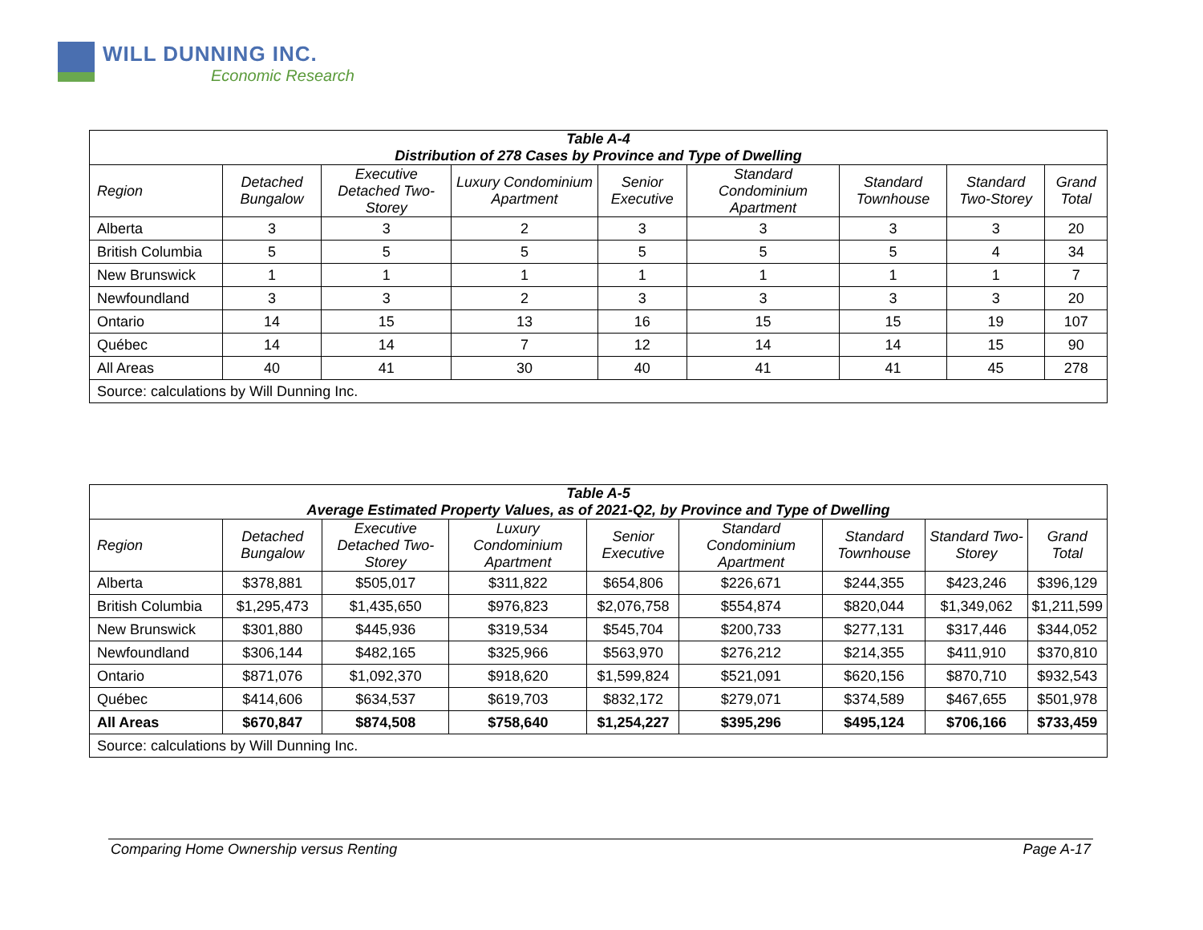WILL DUNNING INC.
Economic Research
| Table A-4 Distribution of 278 Cases by Province and Type of Dwelling | | | | | | | | |
| --- | --- | --- | --- | --- | --- | --- | --- | --- |
| Region | Detached Bungalow | Executive Detached Two-Storey | Luxury Condominium Apartment | Senior Executive | Standard Condominium Apartment | Standard Townhouse | Standard Two-Storey | Grand Total |
| Alberta | 3 | 3 | 2 | 3 | 3 | 3 | 3 | 20 |
| British Columbia | 5 | 5 | 5 | 5 | 5 | 5 | 4 | 34 |
| New Brunswick | 1 | 1 | 1 | 1 | 1 | 1 | 1 | 7 |
| Newfoundland | 3 | 3 | 2 | 3 | 3 | 3 | 3 | 20 |
| Ontario | 14 | 15 | 13 | 16 | 15 | 15 | 19 | 107 |
| Québec | 14 | 14 | 7 | 12 | 14 | 14 | 15 | 90 |
| All Areas | 40 | 41 | 30 | 40 | 41 | 41 | 45 | 278 |
| Source: calculations by Will Dunning Inc. | | | | | | | | |
| Table A-5 Average Estimated Property Values, as of 2021-Q2, by Province and Type of Dwelling | | | | | | | | |
| --- | --- | --- | --- | --- | --- | --- | --- | --- |
| Region | Detached Bungalow | Executive Detached Two-Storey | Luxury Condominium Apartment | Senior Executive | Standard Condominium Apartment | Standard Townhouse | Standard Two-Storey | Grand Total |
| Alberta | $378,881 | $505,017 | $311,822 | $654,806 | $226,671 | $244,355 | $423,246 | $396,129 |
| British Columbia | $1,295,473 | $1,435,650 | $976,823 | $2,076,758 | $554,874 | $820,044 | $1,349,062 | $1,211,599 |
| New Brunswick | $301,880 | $445,936 | $319,534 | $545,704 | $200,733 | $277,131 | $317,446 | $344,052 |
| Newfoundland | $306,144 | $482,165 | $325,966 | $563,970 | $276,212 | $214,355 | $411,910 | $370,810 |
| Ontario | $871,076 | $1,092,370 | $918,620 | $1,599,824 | $521,091 | $620,156 | $870,710 | $932,543 |
| Québec | $414,606 | $634,537 | $619,703 | $832,172 | $279,071 | $374,589 | $467,655 | $501,978 |
| All Areas | $670,847 | $874,508 | $758,640 | $1,254,227 | $395,296 | $495,124 | $706,166 | $733,459 |
| Source: calculations by Will Dunning Inc. | | | | | | | | |
Comparing Home Ownership versus Renting Page A-17